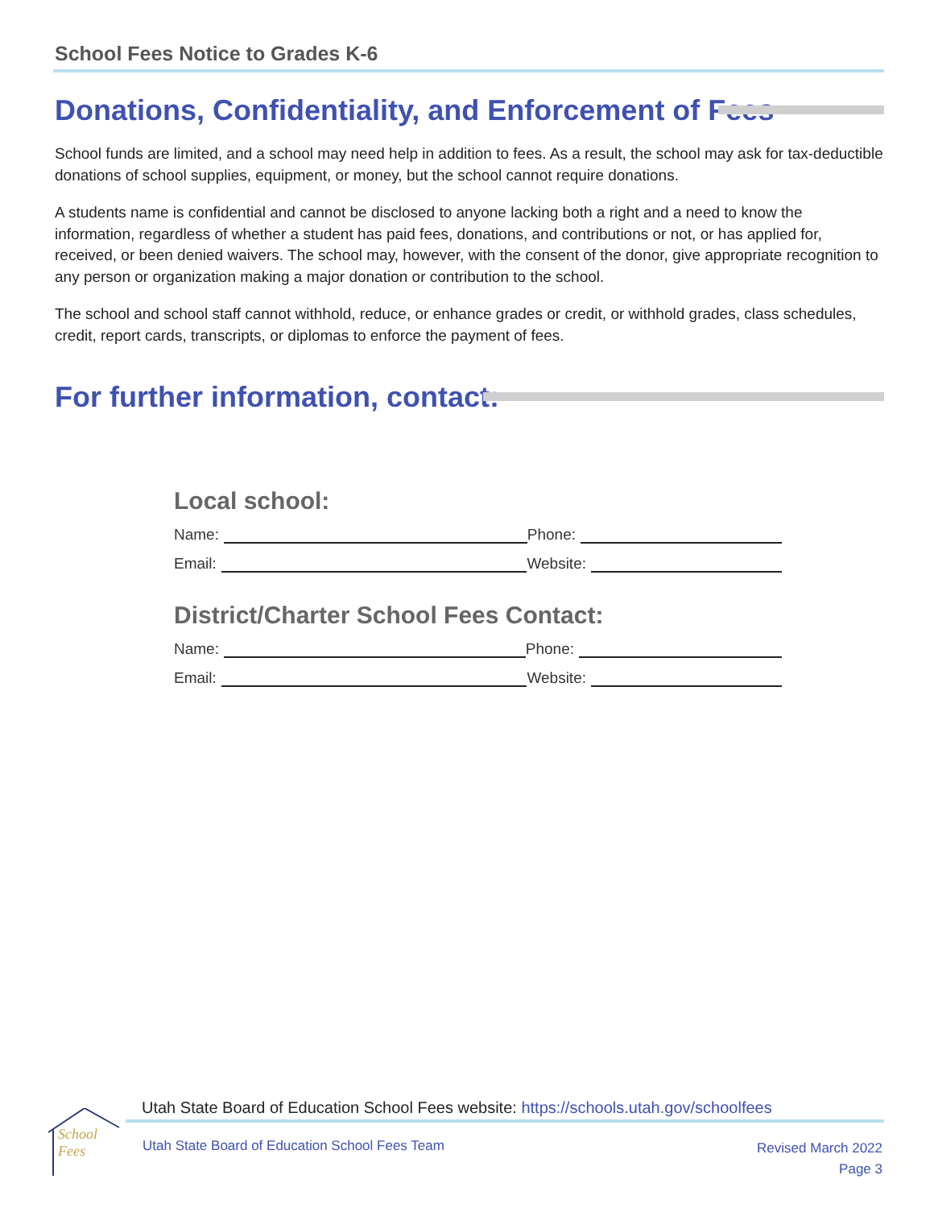School Fees Notice to Grades K-6
Donations, Confidentiality, and Enforcement of Fees
School funds are limited, and a school may need help in addition to fees. As a result, the school may ask for tax-deductible donations of school supplies, equipment, or money, but the school cannot require donations.
A students name is confidential and cannot be disclosed to anyone lacking both a right and a need to know the information, regardless of whether a student has paid fees, donations, and contributions or not, or has applied for, received, or been denied waivers. The school may, however, with the consent of the donor, give appropriate recognition to any person or organization making a major donation or contribution to the school.
The school and school staff cannot withhold, reduce, or enhance grades or credit, or withhold grades, class schedules, credit, report cards, transcripts, or diplomas to enforce the payment of fees.
For further information, contact:
Local school:
Name:
Phone:
Email:
Website:
District/Charter School Fees Contact:
Name:
Phone:
Email:
Website:
School
Fees
Utah State Board of Education School Fees website: https://schools.utah.gov/schoolfees
Utah State Board of Education School Fees Team
Revised March 2022
Page 3